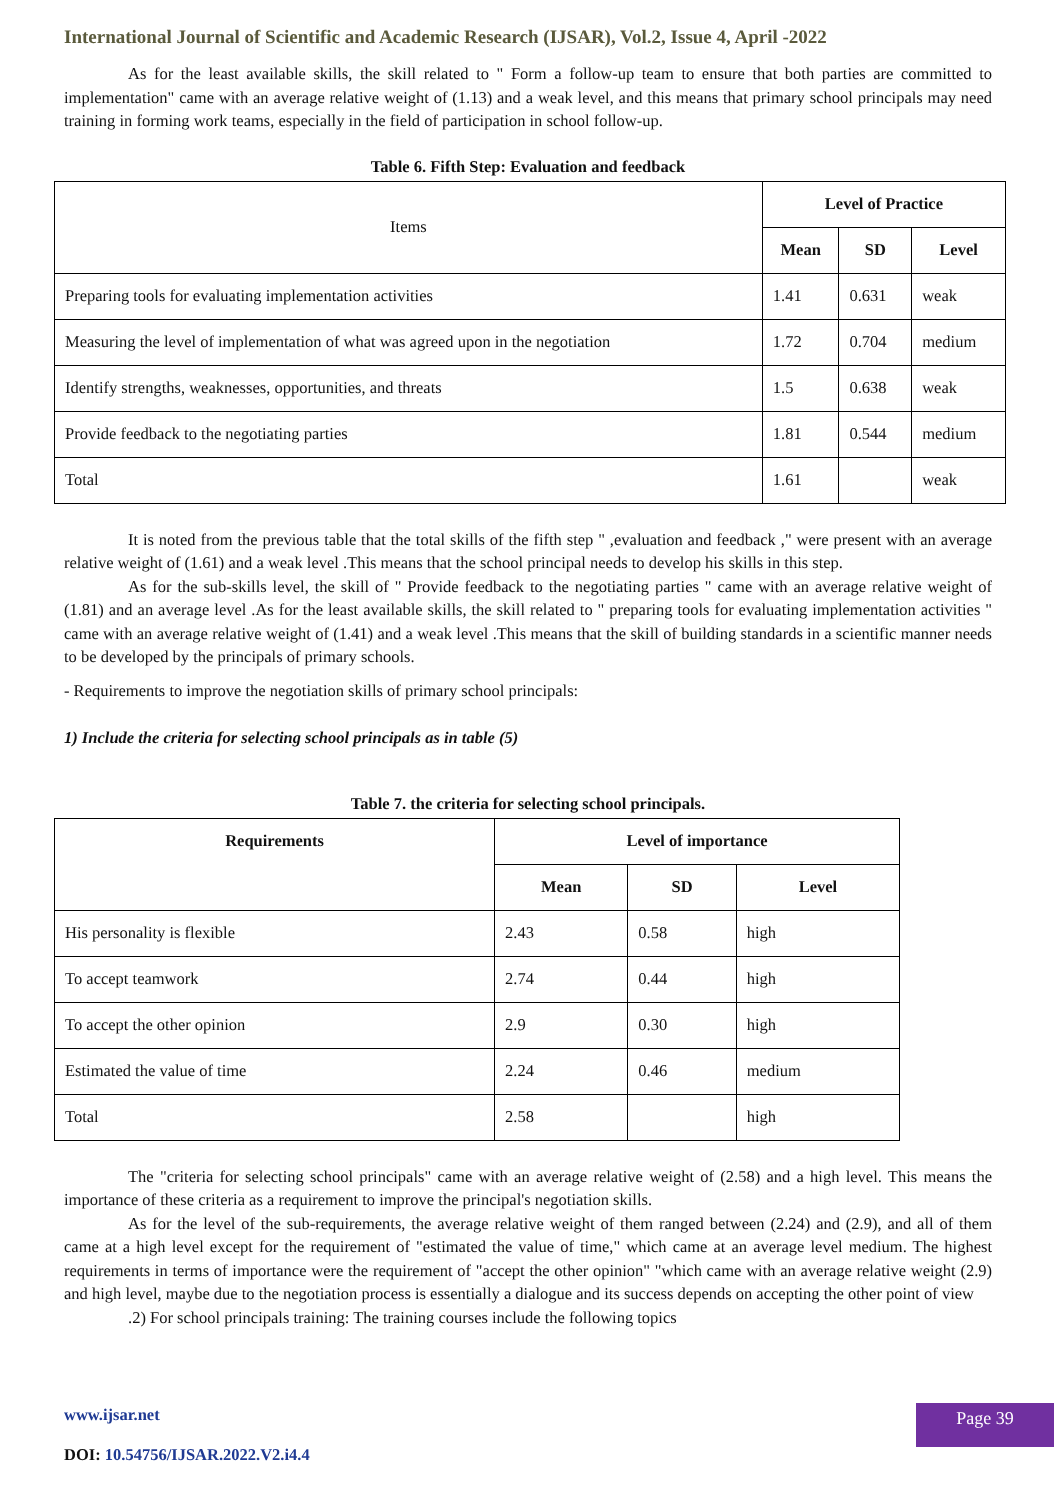International Journal of Scientific and Academic Research (IJSAR), Vol.2, Issue 4, April -2022
As for the least available skills, the skill related to " Form a follow-up team to ensure that both parties are committed to implementation" came with an average relative weight of (1.13) and a weak level, and this means that primary school principals may need training in forming work teams, especially in the field of participation in school follow-up.
Table 6. Fifth Step: Evaluation and feedback
| Items | Level of Practice | | |
| --- | --- | --- | --- |
| | Mean | SD | Level |
| Preparing tools for evaluating implementation activities | 1.41 | 0.631 | weak |
| Measuring the level of implementation of what was agreed upon in the negotiation | 1.72 | 0.704 | medium |
| Identify strengths, weaknesses, opportunities, and threats | 1.5 | 0.638 | weak |
| Provide feedback to the negotiating parties | 1.81 | 0.544 | medium |
| Total | 1.61 | | weak |
It is noted from the previous table that the total skills of the fifth step " ,evaluation and feedback ," were present with an average relative weight of (1.61) and a weak level .This means that the school principal needs to develop his skills in this step.
As for the sub-skills level, the skill of " Provide feedback to the negotiating parties " came with an average relative weight of (1.81) and an average level .As for the least available skills, the skill related to " preparing tools for evaluating implementation activities " came with an average relative weight of (1.41) and a weak level .This means that the skill of building standards in a scientific manner needs to be developed by the principals of primary schools.
- Requirements to improve the negotiation skills of primary school principals:
1) Include the criteria for selecting school principals as in table (5)
Table 7. the criteria for selecting school principals.
| Requirements | Level of importance | | |
| --- | --- | --- | --- |
| | Mean | SD | Level |
| His personality is flexible | 2.43 | 0.58 | high |
| To accept teamwork | 2.74 | 0.44 | high |
| To accept the other opinion | 2.9 | 0.30 | high |
| Estimated the value of time | 2.24 | 0.46 | medium |
| Total | 2.58 | | high |
The "criteria for selecting school principals" came with an average relative weight of (2.58) and a high level. This means the importance of these criteria as a requirement to improve the principal's negotiation skills.
As for the level of the sub-requirements, the average relative weight of them ranged between (2.24) and (2.9), and all of them came at a high level except for the requirement of "estimated the value of time," which came at an average level medium. The highest requirements in terms of importance were the requirement of "accept the other opinion" "which came with an average relative weight (2.9) and high level, maybe due to the negotiation process is essentially a dialogue and its success depends on accepting the other point of view
.2) For school principals training: The training courses include the following topics
www.ijsar.net
DOI: 10.54756/IJSAR.2022.V2.i4.4
Page 39